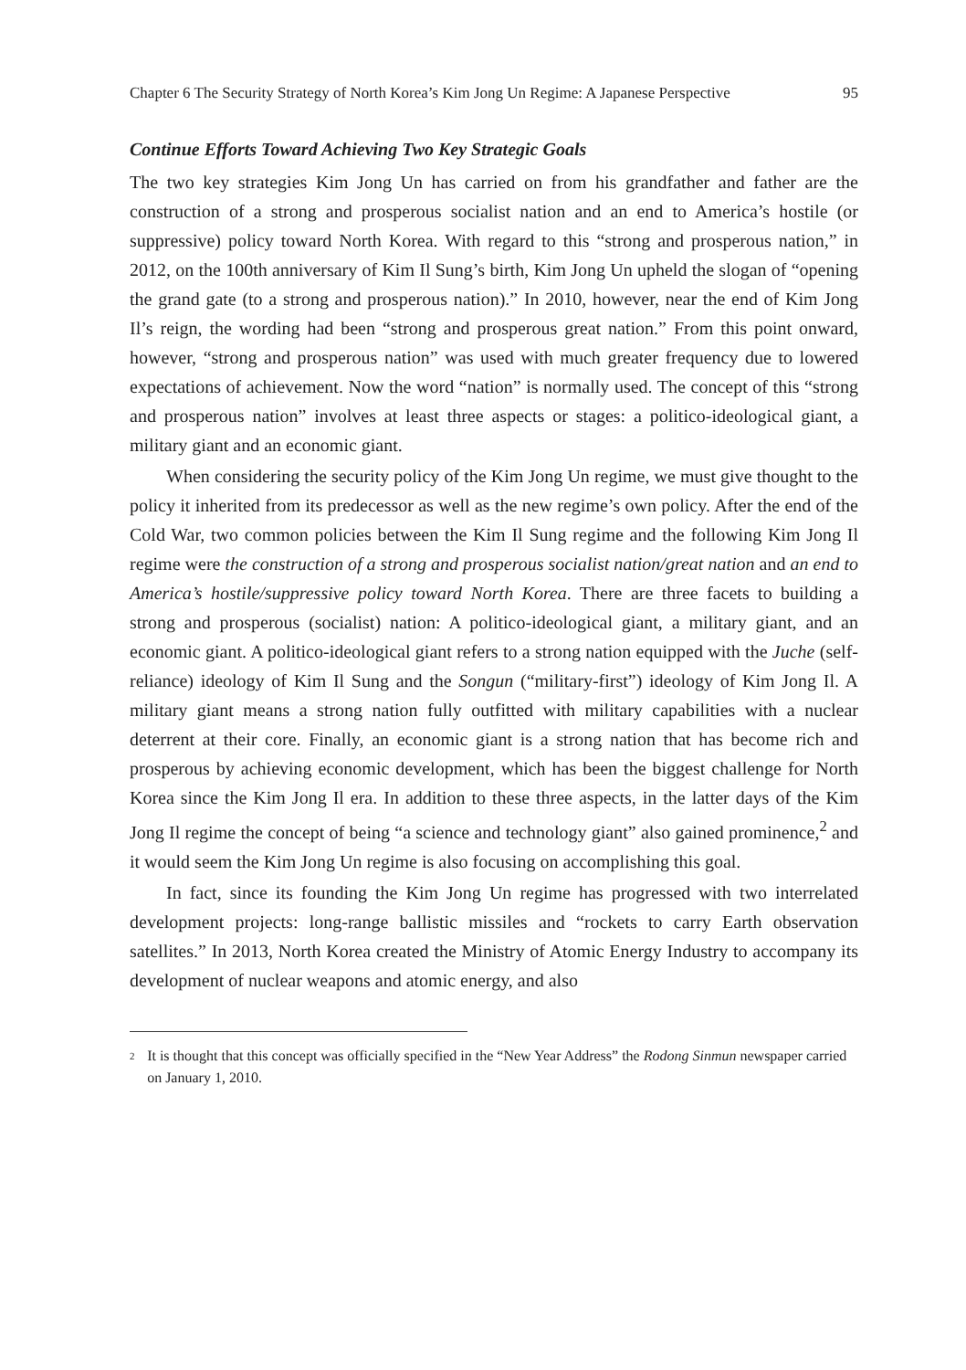Chapter 6 The Security Strategy of North Korea’s Kim Jong Un Regime: A Japanese Perspective 95
Continue Efforts Toward Achieving Two Key Strategic Goals
The two key strategies Kim Jong Un has carried on from his grandfather and father are the construction of a strong and prosperous socialist nation and an end to America’s hostile (or suppressive) policy toward North Korea. With regard to this “strong and prosperous nation,” in 2012, on the 100th anniversary of Kim Il Sung’s birth, Kim Jong Un upheld the slogan of “opening the grand gate (to a strong and prosperous nation).” In 2010, however, near the end of Kim Jong Il’s reign, the wording had been “strong and prosperous great nation.” From this point onward, however, “strong and prosperous nation” was used with much greater frequency due to lowered expectations of achievement. Now the word “nation” is normally used. The concept of this “strong and prosperous nation” involves at least three aspects or stages: a politico-ideological giant, a military giant and an economic giant.
When considering the security policy of the Kim Jong Un regime, we must give thought to the policy it inherited from its predecessor as well as the new regime’s own policy. After the end of the Cold War, two common policies between the Kim Il Sung regime and the following Kim Jong Il regime were the construction of a strong and prosperous socialist nation/great nation and an end to America’s hostile/suppressive policy toward North Korea. There are three facets to building a strong and prosperous (socialist) nation: A politico-ideological giant, a military giant, and an economic giant. A politico-ideological giant refers to a strong nation equipped with the Juche (self-reliance) ideology of Kim Il Sung and the Songun (“military-first”) ideology of Kim Jong Il. A military giant means a strong nation fully outfitted with military capabilities with a nuclear deterrent at their core. Finally, an economic giant is a strong nation that has become rich and prosperous by achieving economic development, which has been the biggest challenge for North Korea since the Kim Jong Il era. In addition to these three aspects, in the latter days of the Kim Jong Il regime the concept of being “a science and technology giant” also gained prominence,<sup>2</sup> and it would seem the Kim Jong Un regime is also focusing on accomplishing this goal.
In fact, since its founding the Kim Jong Un regime has progressed with two interrelated development projects: long-range ballistic missiles and “rockets to carry Earth observation satellites.” In 2013, North Korea created the Ministry of Atomic Energy Industry to accompany its development of nuclear weapons and atomic energy, and also
2
It is thought that this concept was officially specified in the “New Year Address” the Rodong Sinmun newspaper carried on January 1, 2010.